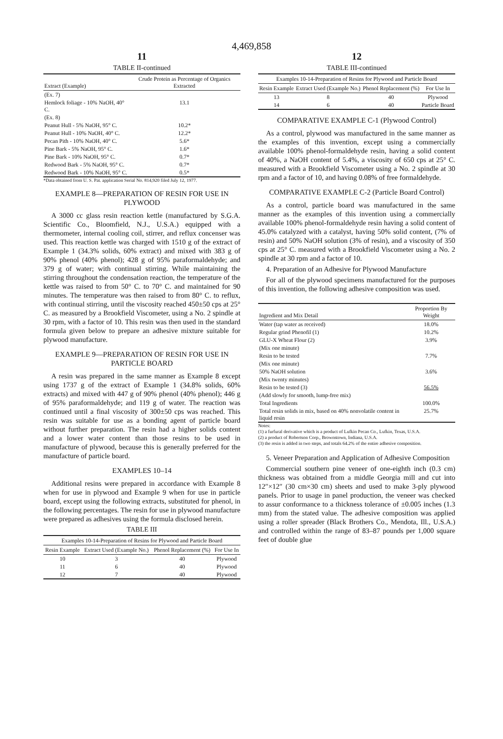4,469,858
11
TABLE II-continued
| Extract (Example) | Crude Protein as Percentage of Organics Extracted |
| --- | --- |
| (Ex. 7) | |
| Hemlock foliage - 10% NaOH, 40° C. | 13.1 |
| (Ex. 8) | |
| Peanut Hull - 5% NaOH, 95° C. | 10.2* |
| Peanut Hull - 10% NaOH, 40° C. | 12.2* |
| Pecan Pith - 10% NaOH, 40° C. | 5.6* |
| Pine Bark - 5% NaOH, 95° C. | 1.6* |
| Pine Bark - 10% NaOH, 95° C. | 0.7* |
| Redwood Bark - 5% NaOH, 95° C. | 0.7* |
| Redwood Bark - 10% NaOH, 95° C. | 0.5* |
*Data obtained from U. S. Pat. application Serial No. 814,920 filed July 12, 1977.
EXAMPLE 8—PREPARATION OF RESIN FOR USE IN PLYWOOD
A 3000 cc glass resin reaction kettle (manufactured by S.G.A. Scientific Co., Bloomfield, N.J., U.S.A.) equipped with a thermometer, internal cooling coil, stirrer, and reflux concenser was used. This reaction kettle was charged with 1510 g of the extract of Example 1 (34.3% solids, 60% extract) and mixed with 383 g of 90% phenol (40% phenol); 428 g of 95% paraformaldehyde; and 379 g of water; with continual stirring. While maintaining the stirring throughout the condensation reaction, the temperature of the kettle was raised to from 50° C. to 70° C. and maintained for 90 minutes. The temperature was then raised to from 80° C. to reflux, with continual stirring, until the viscosity reached 450±50 cps at 25° C. as measured by a Brookfield Viscometer, using a No. 2 spindle at 30 rpm, with a factor of 10. This resin was then used in the standard formula given below to prepare an adhesive mixture suitable for plywood manufacture.
EXAMPLE 9—PREPARATION OF RESIN FOR USE IN PARTICLE BOARD
A resin was prepared in the same manner as Example 8 except using 1737 g of the extract of Example 1 (34.8% solids, 60% extracts) and mixed with 447 g of 90% phenol (40% phenol); 446 g of 95% paraformaldehyde; and 119 g of water. The reaction was continued until a final viscosity of 300±50 cps was reached. This resin was suitable for use as a bonding agent of particle board without further preparation. The resin had a higher solids content and a lower water content than those resins to be used in manufacture of plywood, because this is generally preferred for the manufacture of particle board.
EXAMPLES 10–14
Additional resins were prepared in accordance with Example 8 when for use in plywood and Example 9 when for use in particle board, except using the following extracts, substituted for phenol, in the following percentages. The resin for use in plywood manufacture were prepared as adhesives using the formula disclosed herein.
TABLE III
| Examples 10-14-Preparation of Resins for Plywood and Particle Board | | | |
| --- | --- | --- | --- |
| Resin Example | Extract Used (Example No.) | Phenol Replacement (%) | For Use In |
| 10 | 3 | 40 | Plywood |
| 11 | 6 | 40 | Plywood |
| 12 | 7 | 40 | Plywood |
12
TABLE III-continued
| Examples 10-14-Preparation of Resins for Plywood and Particle Board | | | |
| --- | --- | --- | --- |
| Resin Example | Extract Used (Example No.) | Phenol Replacement (%) | For Use In |
| 13 | 8 | 40 | Plywood |
| 14 | 6 | 40 | Particle Board |
COMPARATIVE EXAMPLE C-1 (Plywood Control)
As a control, plywood was manufactured in the same manner as the examples of this invention, except using a commercially available 100% phenol-formaldehyde resin, having a solid content of 40%, a NaOH content of 5.4%, a viscosity of 650 cps at 25° C. measured with a Brookfield Viscometer using a No. 2 spindle at 30 rpm and a factor of 10, and having 0.08% of free formaldehyde.
COMPARATIVE EXAMPLE C-2 (Particle Board Control)
As a control, particle board was manufactured in the same manner as the examples of this invention using a commercially available 100% phenol-formaldehyde resin having a solid content of 45.0% catalyzed with a catalyst, having 50% solid content, (7% of resin) and 50% NaOH solution (3% of resin), and a viscosity of 350 cps at 25° C. measured with a Brookfield Viscometer using a No. 2 spindle at 30 rpm and a factor of 10.
4. Preparation of an Adhesive for Plywood Manufacture
For all of the plywood specimens manufactured for the purposes of this invention, the following adhesive composition was used.
| Ingredient and Mix Detail | Proportion By Weight |
| --- | --- |
| Water (tap water as received) | 18.0% |
| Regular grind Phenofil (1) | 10.2% |
| GLU-X Wheat Flour (2) | 3.9% |
| (Mix one minute) | |
| Resin to be tested | 7.7% |
| (Mix one minute) | |
| 50% NaOH solution | 3.6% |
| (Mix twenty minutes) | |
| Resin to be tested (3) | 56.5% |
| (Add slowly for smooth, lump-free mix) | |
| Total Ingredients | 100.0% |
| Total resin solids in mix, based on 40% nonvolatile content in liquid resin | 25.7% |
Notes:
(1) a furfural derivative which is a product of Lufkin Pecan Co., Lufkin, Texas, U.S.A.
(2) a product of Robertson Corp., Brownstown, Indiana, U.S.A.
(3) the resin is added in two steps, and totals 64.2% of the entire adhesive composition.
5. Veneer Preparation and Application of Adhesive Composition
Commercial southern pine veneer of one-eighth inch (0.3 cm) thickness was obtained from a middle Georgia mill and cut into 12″×12″ (30 cm×30 cm) sheets and used to make 3-ply plywood panels. Prior to usage in panel production, the veneer was checked to assur conformance to a thickness tolerance of ±0.005 inches (1.3 mm) from the stated value. The adhesive composition was applied using a roller spreader (Black Brothers Co., Mendota, Ill., U.S.A.) and controlled within the range of 83–87 pounds per 1,000 square feet of double glue